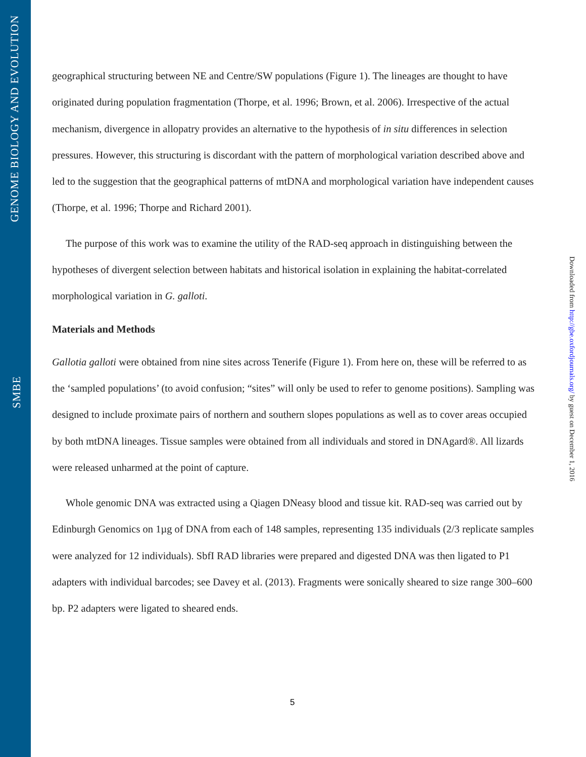GENOME BIOLOGY AND EVOLUTION
SMBE
Downloaded from http://gbe.oxfordjournals.org/ by guest on December 1, 2016
geographical structuring between NE and Centre/SW populations (Figure 1). The lineages are thought to have originated during population fragmentation (Thorpe, et al. 1996; Brown, et al. 2006). Irrespective of the actual mechanism, divergence in allopatry provides an alternative to the hypothesis of in situ differences in selection pressures. However, this structuring is discordant with the pattern of morphological variation described above and led to the suggestion that the geographical patterns of mtDNA and morphological variation have independent causes (Thorpe, et al. 1996; Thorpe and Richard 2001).
The purpose of this work was to examine the utility of the RAD-seq approach in distinguishing between the hypotheses of divergent selection between habitats and historical isolation in explaining the habitat-correlated morphological variation in G. galloti.
Materials and Methods
Gallotia galloti were obtained from nine sites across Tenerife (Figure 1). From here on, these will be referred to as the ‘sampled populations’ (to avoid confusion; “sites” will only be used to refer to genome positions). Sampling was designed to include proximate pairs of northern and southern slopes populations as well as to cover areas occupied by both mtDNA lineages. Tissue samples were obtained from all individuals and stored in DNAgard®. All lizards were released unharmed at the point of capture.
Whole genomic DNA was extracted using a Qiagen DNeasy blood and tissue kit. RAD-seq was carried out by Edinburgh Genomics on 1µg of DNA from each of 148 samples, representing 135 individuals (2/3 replicate samples were analyzed for 12 individuals). SbfI RAD libraries were prepared and digested DNA was then ligated to P1 adapters with individual barcodes; see Davey et al. (2013). Fragments were sonically sheared to size range 300–600 bp. P2 adapters were ligated to sheared ends.
5